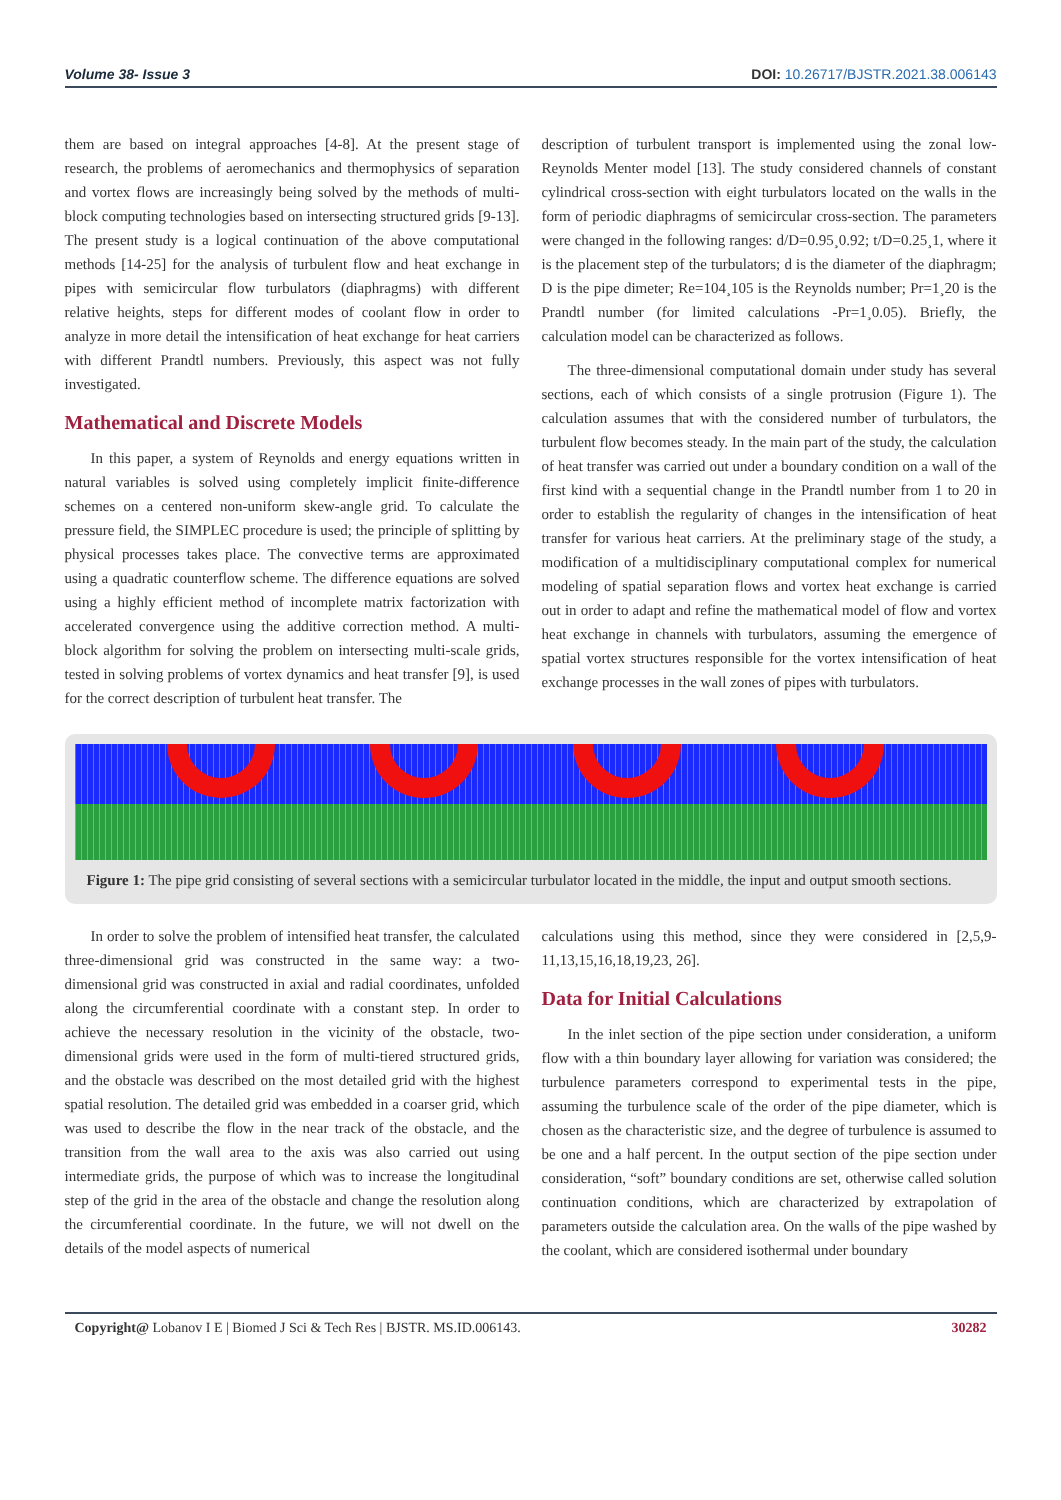Volume 38- Issue 3 DOI: 10.26717/BJSTR.2021.38.006143
them are based on integral approaches [4-8]. At the present stage of research, the problems of aeromechanics and thermophysics of separation and vortex flows are increasingly being solved by the methods of multi-block computing technologies based on intersecting structured grids [9-13]. The present study is a logical continuation of the above computational methods [14-25] for the analysis of turbulent flow and heat exchange in pipes with semicircular flow turbulators (diaphragms) with different relative heights, steps for different modes of coolant flow in order to analyze in more detail the intensification of heat exchange for heat carriers with different Prandtl numbers. Previously, this aspect was not fully investigated.
Mathematical and Discrete Models
In this paper, a system of Reynolds and energy equations written in natural variables is solved using completely implicit finite-difference schemes on a centered non-uniform skew-angle grid. To calculate the pressure field, the SIMPLEC procedure is used; the principle of splitting by physical processes takes place. The convective terms are approximated using a quadratic counterflow scheme. The difference equations are solved using a highly efficient method of incomplete matrix factorization with accelerated convergence using the additive correction method. A multi-block algorithm for solving the problem on intersecting multi-scale grids, tested in solving problems of vortex dynamics and heat transfer [9], is used for the correct description of turbulent heat transfer. The
description of turbulent transport is implemented using the zonal low-Reynolds Menter model [13]. The study considered channels of constant cylindrical cross-section with eight turbulators located on the walls in the form of periodic diaphragms of semicircular cross-section. The parameters were changed in the following ranges: d/D=0.95¸0.92; t/D=0.25¸1, where it is the placement step of the turbulators; d is the diameter of the diaphragm; D is the pipe dimeter; Re=104¸105 is the Reynolds number; Pr=1¸20 is the Prandtl number (for limited calculations -Pr=1¸0.05). Briefly, the calculation model can be characterized as follows.
The three-dimensional computational domain under study has several sections, each of which consists of a single protrusion (Figure 1). The calculation assumes that with the considered number of turbulators, the turbulent flow becomes steady. In the main part of the study, the calculation of heat transfer was carried out under a boundary condition on a wall of the first kind with a sequential change in the Prandtl number from 1 to 20 in order to establish the regularity of changes in the intensification of heat transfer for various heat carriers. At the preliminary stage of the study, a modification of a multidisciplinary computational complex for numerical modeling of spatial separation flows and vortex heat exchange is carried out in order to adapt and refine the mathematical model of flow and vortex heat exchange in channels with turbulators, assuming the emergence of spatial vortex structures responsible for the vortex intensification of heat exchange processes in the wall zones of pipes with turbulators.
Figure 1: The pipe grid consisting of several sections with a semicircular turbulator located in the middle, the input and output smooth sections.
In order to solve the problem of intensified heat transfer, the calculated three-dimensional grid was constructed in the same way: a two-dimensional grid was constructed in axial and radial coordinates, unfolded along the circumferential coordinate with a constant step. In order to achieve the necessary resolution in the vicinity of the obstacle, two-dimensional grids were used in the form of multi-tiered structured grids, and the obstacle was described on the most detailed grid with the highest spatial resolution. The detailed grid was embedded in a coarser grid, which was used to describe the flow in the near track of the obstacle, and the transition from the wall area to the axis was also carried out using intermediate grids, the purpose of which was to increase the longitudinal step of the grid in the area of the obstacle and change the resolution along the circumferential coordinate. In the future, we will not dwell on the details of the model aspects of numerical
calculations using this method, since they were considered in [2,5,9-11,13,15,16,18,19,23, 26].
Data for Initial Calculations
In the inlet section of the pipe section under consideration, a uniform flow with a thin boundary layer allowing for variation was considered; the turbulence parameters correspond to experimental tests in the pipe, assuming the turbulence scale of the order of the pipe diameter, which is chosen as the characteristic size, and the degree of turbulence is assumed to be one and a half percent. In the output section of the pipe section under consideration, “soft” boundary conditions are set, otherwise called solution continuation conditions, which are characterized by extrapolation of parameters outside the calculation area. On the walls of the pipe washed by the coolant, which are considered isothermal under boundary
Copyright@ Lobanov I E | Biomed J Sci & Tech Res | BJSTR. MS.ID.006143.
30282